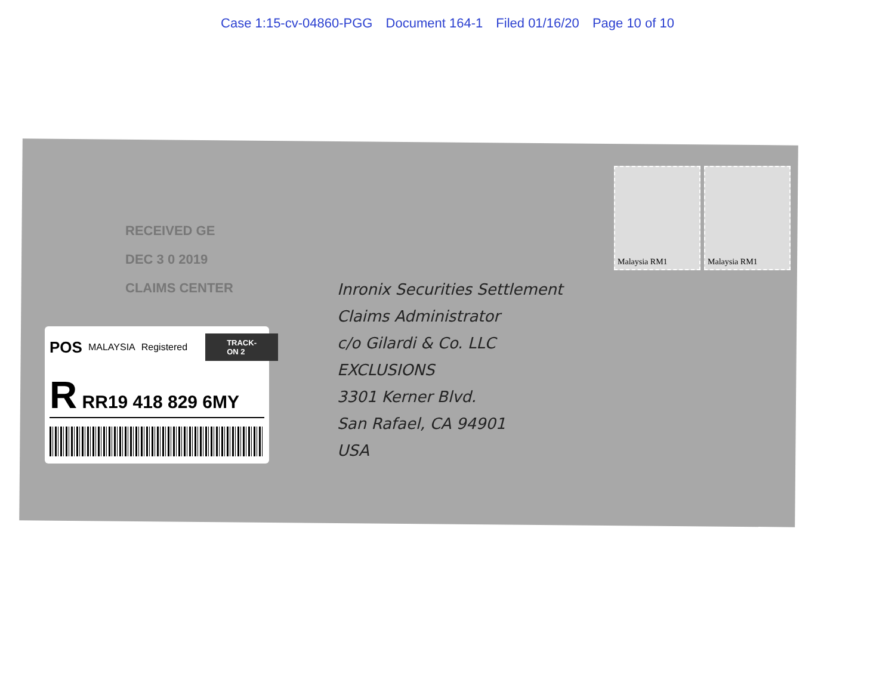Case 1:15-cv-04860-PGG Document 164-1 Filed 01/16/20 Page 10 of 10
RECEIVED GE
DEC 3 0 2019
CLAIMS CENTER
POS MALAYSIA Registered TRACK-ON 2
R RR19 418 829 6MY
Inronix Securities Settlement
Claims Administrator
c/o Gilardi & Co. LLC
EXCLUSIONS
3301 Kerner Blvd.
San Rafael, CA 94901
USA
Malaysia RM1 Malaysia RM1